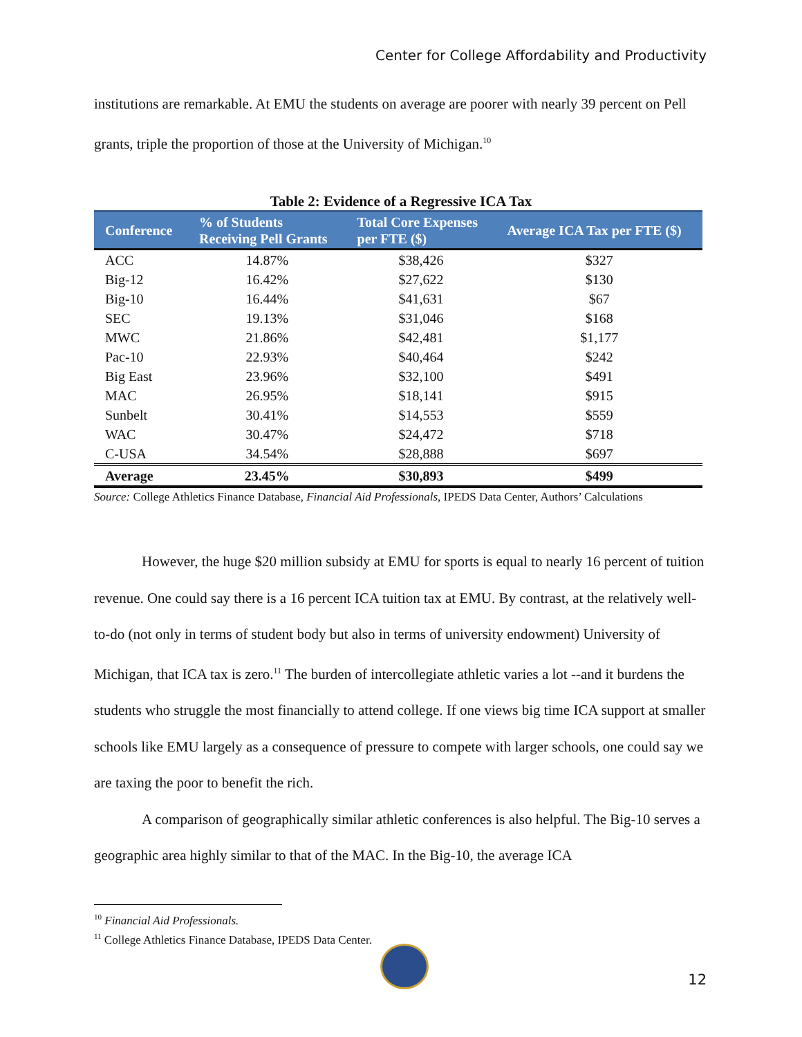Center for College Affordability and Productivity
institutions are remarkable. At EMU the students on average are poorer with nearly 39 percent on Pell grants, triple the proportion of those at the University of Michigan.<sup>10</sup>
Table 2: Evidence of a Regressive ICA Tax
| Conference | % of Students Receiving Pell Grants | Total Core Expenses per FTE ($) | Average ICA Tax per FTE ($) |
| --- | --- | --- | --- |
| ACC | 14.87% | $38,426 | $327 |
| Big-12 | 16.42% | $27,622 | $130 |
| Big-10 | 16.44% | $41,631 | $67 |
| SEC | 19.13% | $31,046 | $168 |
| MWC | 21.86% | $42,481 | $1,177 |
| Pac-10 | 22.93% | $40,464 | $242 |
| Big East | 23.96% | $32,100 | $491 |
| MAC | 26.95% | $18,141 | $915 |
| Sunbelt | 30.41% | $14,553 | $559 |
| WAC | 30.47% | $24,472 | $718 |
| C-USA | 34.54% | $28,888 | $697 |
| Average | 23.45% | $30,893 | $499 |
Source: College Athletics Finance Database, Financial Aid Professionals, IPEDS Data Center, Authors’ Calculations
However, the huge $20 million subsidy at EMU for sports is equal to nearly 16 percent of tuition revenue. One could say there is a 16 percent ICA tuition tax at EMU. By contrast, at the relatively well-to-do (not only in terms of student body but also in terms of university endowment) University of Michigan, that ICA tax is zero.<sup>11</sup> The burden of intercollegiate athletic varies a lot --and it burdens the students who struggle the most financially to attend college. If one views big time ICA support at smaller schools like EMU largely as a consequence of pressure to compete with larger schools, one could say we are taxing the poor to benefit the rich.
A comparison of geographically similar athletic conferences is also helpful. The Big-10 serves a geographic area highly similar to that of the MAC. In the Big-10, the average ICA
<sup>10</sup> Financial Aid Professionals.
<sup>11</sup> College Athletics Finance Database, IPEDS Data Center.
12